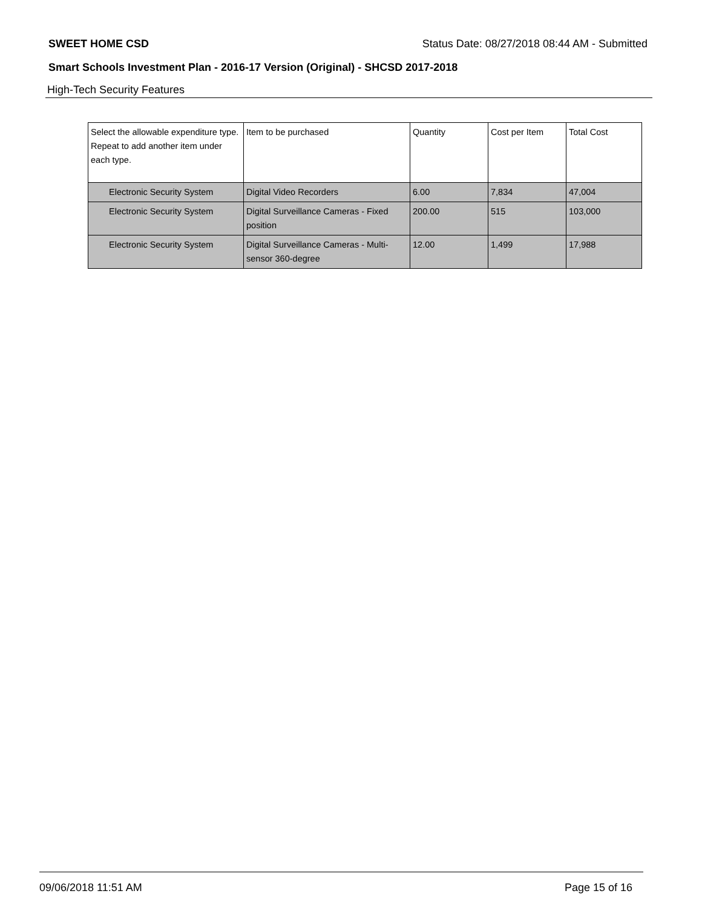SWEET HOME CSD Status Date: 08/27/2018 08:44 AM - Submitted
Smart Schools Investment Plan - 2016-17 Version (Original) - SHCSD 2017-2018
High-Tech Security Features
| Select the allowable expenditure type. Repeat to add another item under each type. | Item to be purchased | Quantity | Cost per Item | Total Cost |
| --- | --- | --- | --- | --- |
| Electronic Security System | Digital Video Recorders | 6.00 | 7,834 | 47,004 |
| Electronic Security System | Digital Surveillance Cameras - Fixed position | 200.00 | 515 | 103,000 |
| Electronic Security System | Digital Surveillance Cameras - Multi-sensor 360-degree | 12.00 | 1,499 | 17,988 |
09/06/2018 11:51 AM Page 15 of 16